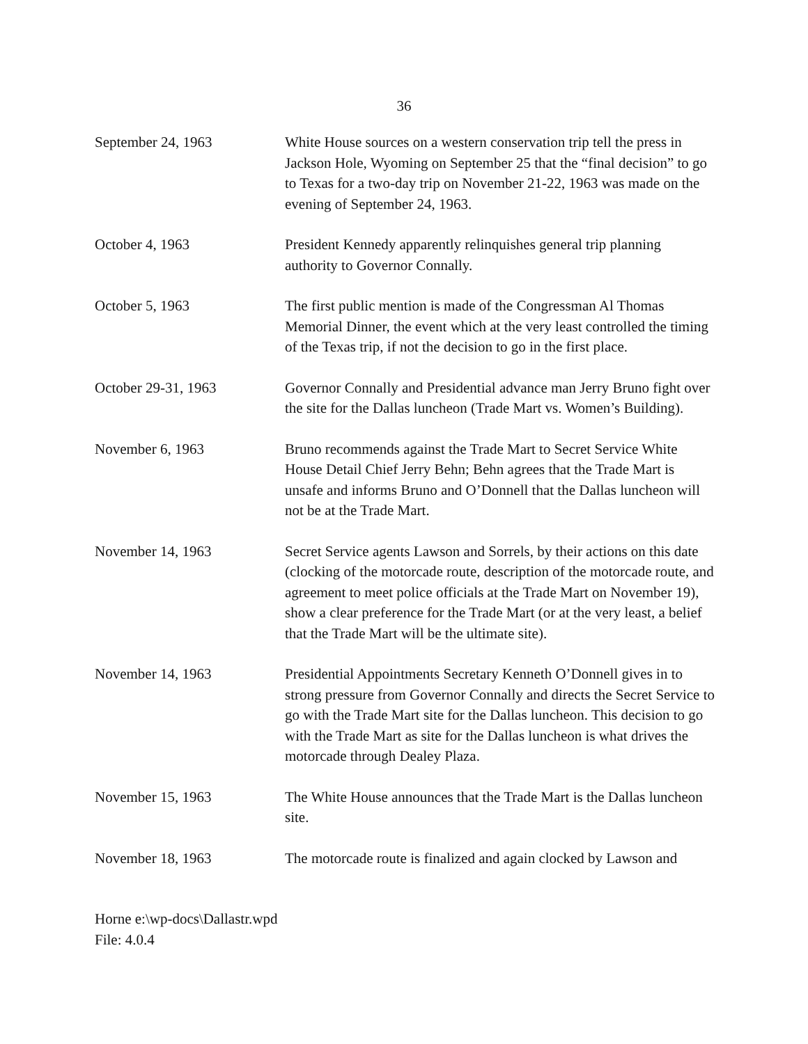36
September 24, 1963 White House sources on a western conservation trip tell the press in Jackson Hole, Wyoming on September 25 that the “final decision” to go to Texas for a two-day trip on November 21-22, 1963 was made on the evening of September 24, 1963.
October 4, 1963 President Kennedy apparently relinquishes general trip planning authority to Governor Connally.
October 5, 1963 The first public mention is made of the Congressman Al Thomas Memorial Dinner, the event which at the very least controlled the timing of the Texas trip, if not the decision to go in the first place.
October 29-31, 1963 Governor Connally and Presidential advance man Jerry Bruno fight over the site for the Dallas luncheon (Trade Mart vs. Women’s Building).
November 6, 1963 Bruno recommends against the Trade Mart to Secret Service White House Detail Chief Jerry Behn; Behn agrees that the Trade Mart is unsafe and informs Bruno and O’Donnell that the Dallas luncheon will not be at the Trade Mart.
November 14, 1963 Secret Service agents Lawson and Sorrels, by their actions on this date (clocking of the motorcade route, description of the motorcade route, and agreement to meet police officials at the Trade Mart on November 19), show a clear preference for the Trade Mart (or at the very least, a belief that the Trade Mart will be the ultimate site).
November 14, 1963 Presidential Appointments Secretary Kenneth O’Donnell gives in to strong pressure from Governor Connally and directs the Secret Service to go with the Trade Mart site for the Dallas luncheon. This decision to go with the Trade Mart as site for the Dallas luncheon is what drives the motorcade through Dealey Plaza.
November 15, 1963 The White House announces that the Trade Mart is the Dallas luncheon site.
November 18, 1963 The motorcade route is finalized and again clocked by Lawson and
Horne e:\wp-docs\Dallastr.wpd
File: 4.0.4